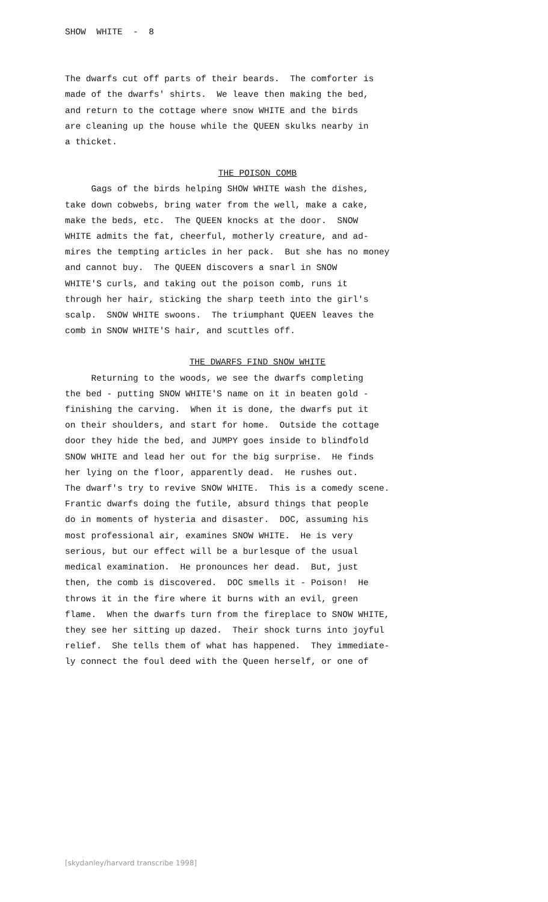SHOW WHITE - 8
The dwarfs cut off parts of their beards. The comforter is made of the dwarfs' shirts. We leave then making the bed, and return to the cottage where snow WHITE and the birds are cleaning up the house while the QUEEN skulks nearby in a thicket.
THE POISON COMB
Gags of the birds helping SHOW WHITE wash the dishes, take down cobwebs, bring water from the well, make a cake, make the beds, etc. The QUEEN knocks at the door. SNOW WHITE admits the fat, cheerful, motherly creature, and ad- mires the tempting articles in her pack. But she has no money and cannot buy. The QUEEN discovers a snarl in SNOW WHITE'S curls, and taking out the poison comb, runs it through her hair, sticking the sharp teeth into the girl's scalp. SNOW WHITE swoons. The triumphant QUEEN leaves the comb in SNOW WHITE'S hair, and scuttles off.
THE DWARFS FIND SNOW WHITE
Returning to the woods, we see the dwarfs completing the bed - putting SNOW WHITE'S name on it in beaten gold - finishing the carving. When it is done, the dwarfs put it on their shoulders, and start for home. Outside the cottage door they hide the bed, and JUMPY goes inside to blindfold SNOW WHITE and lead her out for the big surprise. He finds her lying on the floor, apparently dead. He rushes out. The dwarf's try to revive SNOW WHITE. This is a comedy scene. Frantic dwarfs doing the futile, absurd things that people do in moments of hysteria and disaster. DOC, assuming his most professional air, examines SNOW WHITE. He is very serious, but our effect will be a burlesque of the usual medical examination. He pronounces her dead. But, just then, the comb is discovered. DOC smells it - Poison! He throws it in the fire where it burns with an evil, green flame. When the dwarfs turn from the fireplace to SNOW WHITE, they see her sitting up dazed. Their shock turns into joyful relief. She tells them of what has happened. They immediate- ly connect the foul deed with the Queen herself, or one of
[skydanley/harvard transcribe 1998]